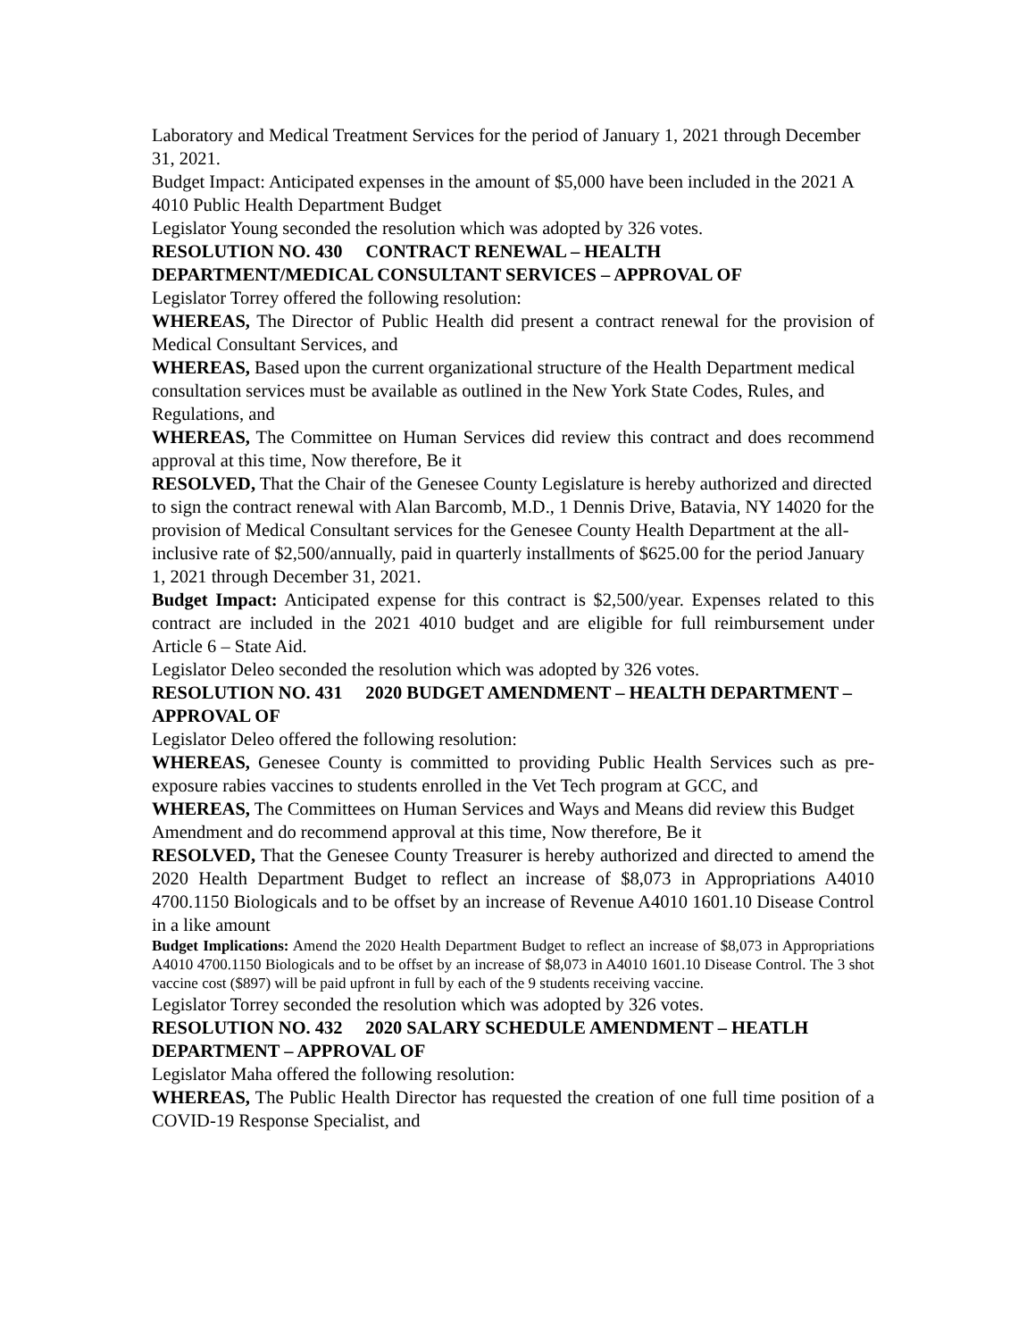Laboratory and Medical Treatment Services for the period of January 1, 2021 through December 31, 2021.
Budget Impact: Anticipated expenses in the amount of $5,000 have been included in the 2021 A 4010 Public Health Department Budget
Legislator Young seconded the resolution which was adopted by 326 votes.
RESOLUTION NO. 430 CONTRACT RENEWAL – HEALTH DEPARTMENT/MEDICAL CONSULTANT SERVICES – APPROVAL OF
Legislator Torrey offered the following resolution:
WHEREAS, The Director of Public Health did present a contract renewal for the provision of Medical Consultant Services, and
WHEREAS, Based upon the current organizational structure of the Health Department medical consultation services must be available as outlined in the New York State Codes, Rules, and Regulations, and
WHEREAS, The Committee on Human Services did review this contract and does recommend approval at this time, Now therefore, Be it
RESOLVED, That the Chair of the Genesee County Legislature is hereby authorized and directed to sign the contract renewal with Alan Barcomb, M.D., 1 Dennis Drive, Batavia, NY 14020 for the provision of Medical Consultant services for the Genesee County Health Department at the all- inclusive rate of $2,500/annually, paid in quarterly installments of $625.00 for the period January 1, 2021 through December 31, 2021.
Budget Impact: Anticipated expense for this contract is $2,500/year. Expenses related to this contract are included in the 2021 4010 budget and are eligible for full reimbursement under Article 6 – State Aid.
Legislator Deleo seconded the resolution which was adopted by 326 votes.
RESOLUTION NO. 431 2020 BUDGET AMENDMENT – HEALTH DEPARTMENT – APPROVAL OF
Legislator Deleo offered the following resolution:
WHEREAS, Genesee County is committed to providing Public Health Services such as pre-exposure rabies vaccines to students enrolled in the Vet Tech program at GCC, and
WHEREAS, The Committees on Human Services and Ways and Means did review this Budget Amendment and do recommend approval at this time, Now therefore, Be it
RESOLVED, That the Genesee County Treasurer is hereby authorized and directed to amend the 2020 Health Department Budget to reflect an increase of $8,073 in Appropriations A4010 4700.1150 Biologicals and to be offset by an increase of Revenue A4010 1601.10 Disease Control in a like amount
Budget Implications: Amend the 2020 Health Department Budget to reflect an increase of $8,073 in Appropriations A4010 4700.1150 Biologicals and to be offset by an increase of $8,073 in A4010 1601.10 Disease Control. The 3 shot vaccine cost ($897) will be paid upfront in full by each of the 9 students receiving vaccine.
Legislator Torrey seconded the resolution which was adopted by 326 votes.
RESOLUTION NO. 432 2020 SALARY SCHEDULE AMENDMENT – HEATLH DEPARTMENT – APPROVAL OF
Legislator Maha offered the following resolution:
WHEREAS, The Public Health Director has requested the creation of one full time position of a COVID-19 Response Specialist, and